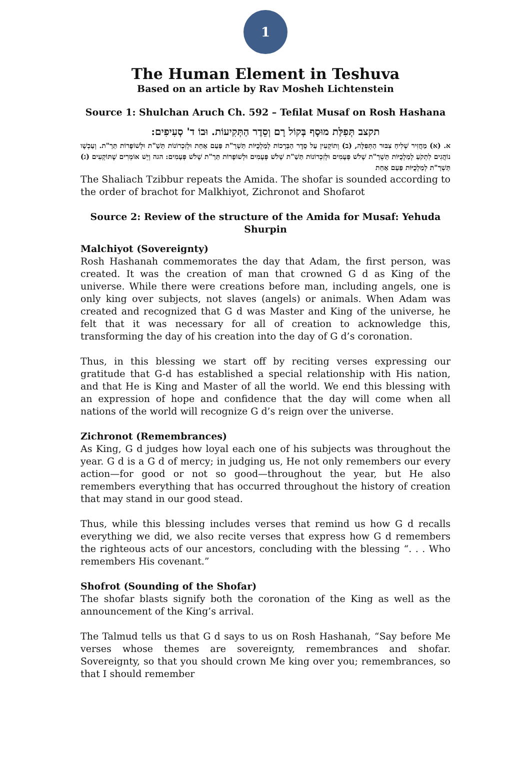1
The Human Element in Teshuva
Based on an article by Rav Mosheh Lichtenstein
Source 1: Shulchan Aruch Ch. 592 – Tefilat Musaf on Rosh Hashana
תקצב תְּפִלַּת מוּסָף בְּקוֹל רָם וְסֵדֶר הַתְּקִיעוֹת. וּבוֹ ד' סְעִיפִים:
א. (א) מַחֲזִיר שְׁלִיחַ צִבּוּר הַתְּפִלָּה, (ב) וְתוֹקְעִין עַל סֵדֶר הַבְּרָכוֹת לְמַלְכֻיּוֹת תַּשְׁרַ"ת פַּעַם אַחַת וּלְזִכְרוֹנוֹת תַּשַׁ"ת וּלְשׁוֹפָרוֹת תַּרַ"ת. וְעַכְשָׁו נוֹהֲגִים לִתְקֹעַ לְמַלְכֻיּוֹת תַּשְׁרַ"ת שָׁלֹשׁ פְּעָמִים וּלְזִכְרוֹנוֹת תַּשַׁ"ת שָׁלֹשׁ פְּעָמִים וּלְשׁוֹפָרוֹת תַּרַ"ת שָׁלֹשׁ פְּעָמִים: הגה וְיֵשׁ אוֹמְרִים שֶׁתּוֹקְעִים (ג) תַּשְׁרַ"ת לְמַלְכֻיּוֹת פַּעַם אַחַת
The Shaliach Tzibbur repeats the Amida. The shofar is sounded according to the order of brachot for Malkhiyot, Zichronot and Shofarot
Source 2: Review of the structure of the Amida for Musaf: Yehuda Shurpin
Malchiyot (Sovereignty)
Rosh Hashanah commemorates the day that Adam, the first person, was created. It was the creation of man that crowned G d as King of the universe. While there were creations before man, including angels, one is only king over subjects, not slaves (angels) or animals. When Adam was created and recognized that G d was Master and King of the universe, he felt that it was necessary for all of creation to acknowledge this, transforming the day of his creation into the day of G d’s coronation.
Thus, in this blessing we start off by reciting verses expressing our gratitude that G-d has established a special relationship with His nation, and that He is King and Master of all the world. We end this blessing with an expression of hope and confidence that the day will come when all nations of the world will recognize G d’s reign over the universe.
Zichronot (Remembrances)
As King, G d judges how loyal each one of his subjects was throughout the year. G d is a G d of mercy; in judging us, He not only remembers our every action—for good or not so good—throughout the year, but He also remembers everything that has occurred throughout the history of creation that may stand in our good stead.
Thus, while this blessing includes verses that remind us how G d recalls everything we did, we also recite verses that express how G d remembers the righteous acts of our ancestors, concluding with the blessing “. . . Who remembers His covenant.”
Shofrot (Sounding of the Shofar)
The shofar blasts signify both the coronation of the King as well as the announcement of the King’s arrival.
The Talmud tells us that G d says to us on Rosh Hashanah, “Say before Me verses whose themes are sovereignty, remembrances and shofar. Sovereignty, so that you should crown Me king over you; remembrances, so that I should remember